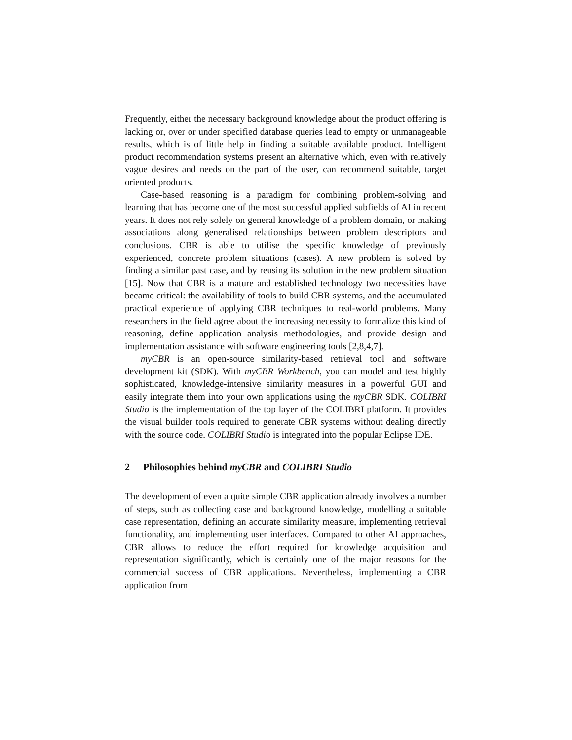Frequently, either the necessary background knowledge about the product offering is lacking or, over or under specified database queries lead to empty or unmanageable results, which is of little help in finding a suitable available product. Intelligent product recommendation systems present an alternative which, even with relatively vague desires and needs on the part of the user, can recommend suitable, target oriented products.
Case-based reasoning is a paradigm for combining problem-solving and learning that has become one of the most successful applied subfields of AI in recent years. It does not rely solely on general knowledge of a problem domain, or making associations along generalised relationships between problem descriptors and conclusions. CBR is able to utilise the specific knowledge of previously experienced, concrete problem situations (cases). A new problem is solved by finding a similar past case, and by reusing its solution in the new problem situation [15]. Now that CBR is a mature and established technology two necessities have became critical: the availability of tools to build CBR systems, and the accumulated practical experience of applying CBR techniques to real-world problems. Many researchers in the field agree about the increasing necessity to formalize this kind of reasoning, define application analysis methodologies, and provide design and implementation assistance with software engineering tools [2,8,4,7].
myCBR is an open-source similarity-based retrieval tool and software development kit (SDK). With myCBR Workbench, you can model and test highly sophisticated, knowledge-intensive similarity measures in a powerful GUI and easily integrate them into your own applications using the myCBR SDK. COLIBRI Studio is the implementation of the top layer of the COLIBRI platform. It provides the visual builder tools required to generate CBR systems without dealing directly with the source code. COLIBRI Studio is integrated into the popular Eclipse IDE.
2 Philosophies behind myCBR and COLIBRI Studio
The development of even a quite simple CBR application already involves a number of steps, such as collecting case and background knowledge, modelling a suitable case representation, defining an accurate similarity measure, implementing retrieval functionality, and implementing user interfaces. Compared to other AI approaches, CBR allows to reduce the effort required for knowledge acquisition and representation significantly, which is certainly one of the major reasons for the commercial success of CBR applications. Nevertheless, implementing a CBR application from